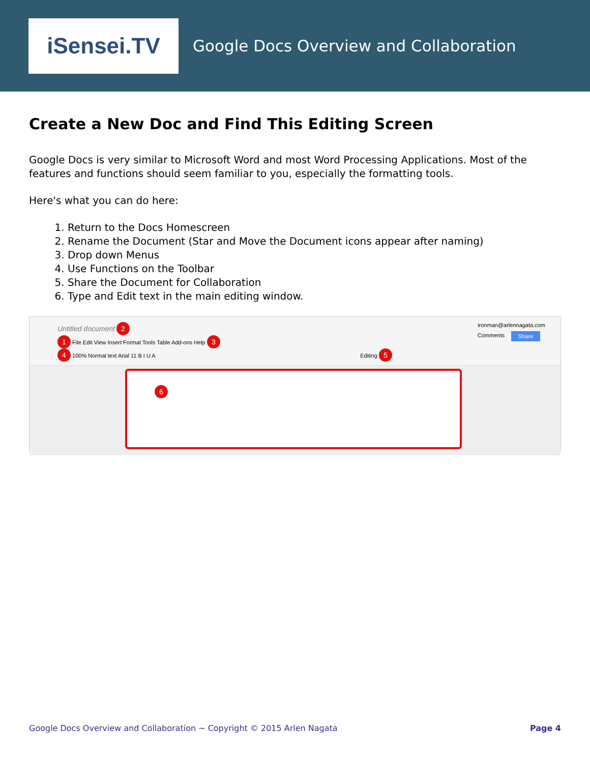iSensei.TV
Google Docs Overview and Collaboration
Create a New Doc and Find This Editing Screen
Google Docs is very similar to Microsoft Word and most Word Processing Applications. Most of the features and functions should seem familiar to you, especially the formatting tools.
Here's what you can do here:
1. Return to the Docs Homescreen
2. Rename the Document (Star and Move the Document icons appear after naming)
3. Drop down Menus
4. Use Functions on the Toolbar
5. Share the Document for Collaboration
6. Type and Edit text in the main editing window.
Untitled document 2 ironman@arlennagata.com
1 File Edit View Insert Format Tools Table Add-ons Help 3
4 100% Normal text Arial 11 B I U A Editing 5
Share Comments
6
Google Docs Overview and Collaboration ~ Copyright © 2015 Arlen Nagata Page 4